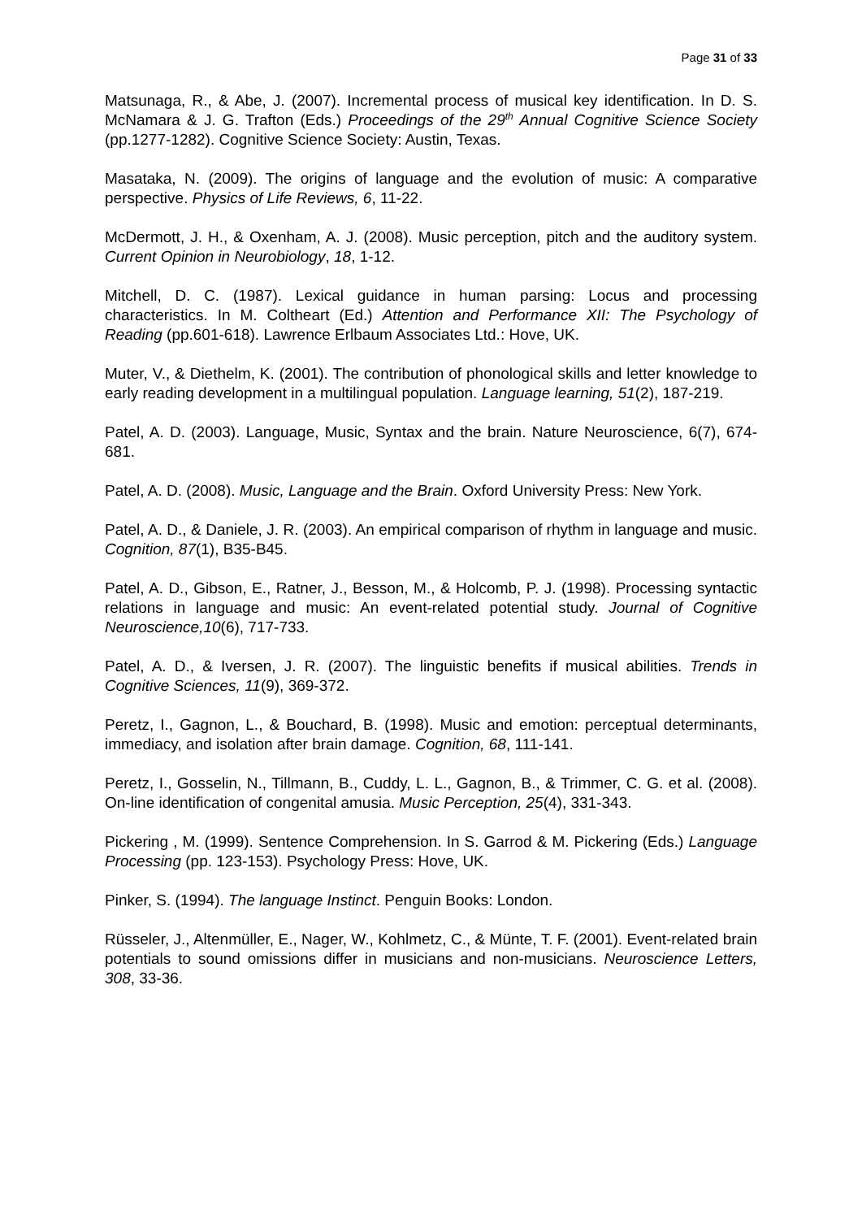Page 31 of 33
Matsunaga, R., & Abe, J. (2007). Incremental process of musical key identification. In D. S. McNamara & J. G. Trafton (Eds.) Proceedings of the 29<sup>th</sup> Annual Cognitive Science Society (pp.1277-1282). Cognitive Science Society: Austin, Texas.
Masataka, N. (2009). The origins of language and the evolution of music: A comparative perspective. Physics of Life Reviews, 6, 11-22.
McDermott, J. H., & Oxenham, A. J. (2008). Music perception, pitch and the auditory system. Current Opinion in Neurobiology, 18, 1-12.
Mitchell, D. C. (1987). Lexical guidance in human parsing: Locus and processing characteristics. In M. Coltheart (Ed.) Attention and Performance XII: The Psychology of Reading (pp.601-618). Lawrence Erlbaum Associates Ltd.: Hove, UK.
Muter, V., & Diethelm, K. (2001). The contribution of phonological skills and letter knowledge to early reading development in a multilingual population. Language learning, 51(2), 187-219.
Patel, A. D. (2003). Language, Music, Syntax and the brain. Nature Neuroscience, 6(7), 674-681.
Patel, A. D. (2008). Music, Language and the Brain. Oxford University Press: New York.
Patel, A. D., & Daniele, J. R. (2003). An empirical comparison of rhythm in language and music. Cognition, 87(1), B35-B45.
Patel, A. D., Gibson, E., Ratner, J., Besson, M., & Holcomb, P. J. (1998). Processing syntactic relations in language and music: An event-related potential study. Journal of Cognitive Neuroscience,10(6), 717-733.
Patel, A. D., & Iversen, J. R. (2007). The linguistic benefits if musical abilities. Trends in Cognitive Sciences, 11(9), 369-372.
Peretz, I., Gagnon, L., & Bouchard, B. (1998). Music and emotion: perceptual determinants, immediacy, and isolation after brain damage. Cognition, 68, 111-141.
Peretz, I., Gosselin, N., Tillmann, B., Cuddy, L. L., Gagnon, B., & Trimmer, C. G. et al. (2008). On-line identification of congenital amusia. Music Perception, 25(4), 331-343.
Pickering , M. (1999). Sentence Comprehension. In S. Garrod & M. Pickering (Eds.) Language Processing (pp. 123-153). Psychology Press: Hove, UK.
Pinker, S. (1994). The language Instinct. Penguin Books: London.
Rüsseler, J., Altenmüller, E., Nager, W., Kohlmetz, C., & Münte, T. F. (2001). Event-related brain potentials to sound omissions differ in musicians and non-musicians. Neuroscience Letters, 308, 33-36.